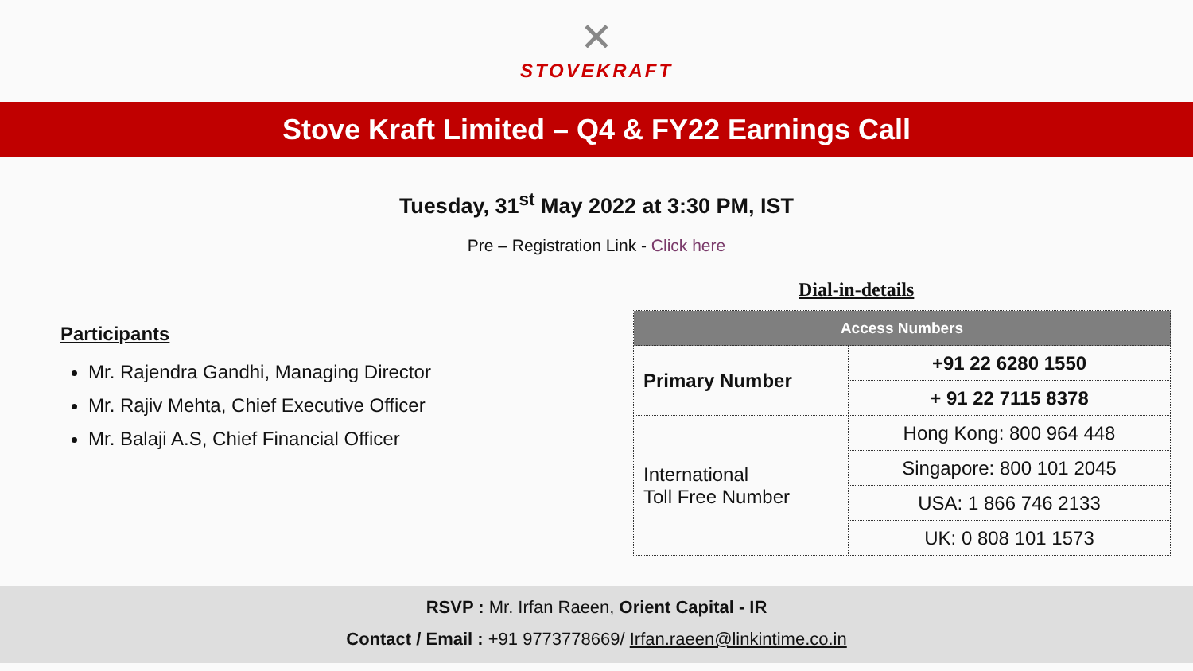✕
STOVEKRAFT
Stove Kraft Limited – Q4 & FY22 Earnings Call
Tuesday, 31<sup>st</sup> May 2022 at 3:30 PM, IST
Pre – Registration Link - Click here
Participants
Mr. Rajendra Gandhi, Managing Director
Mr. Rajiv Mehta, Chief Executive Officer
Mr. Balaji A.S, Chief Financial Officer
Dial-in-details
| Access Numbers | |
| --- | --- |
| Primary Number | +91 22 6280 1550 |
| | + 91 22 7115 8378 |
| International Toll Free Number | Hong Kong: 800 964 448 |
| | Singapore: 800 101 2045 |
| | USA: 1 866 746 2133 |
| | UK: 0 808 101 1573 |
RSVP : Mr. Irfan Raeen, Orient Capital - IR
Contact / Email : +91 9773778669/ Irfan.raeen@linkintime.co.in